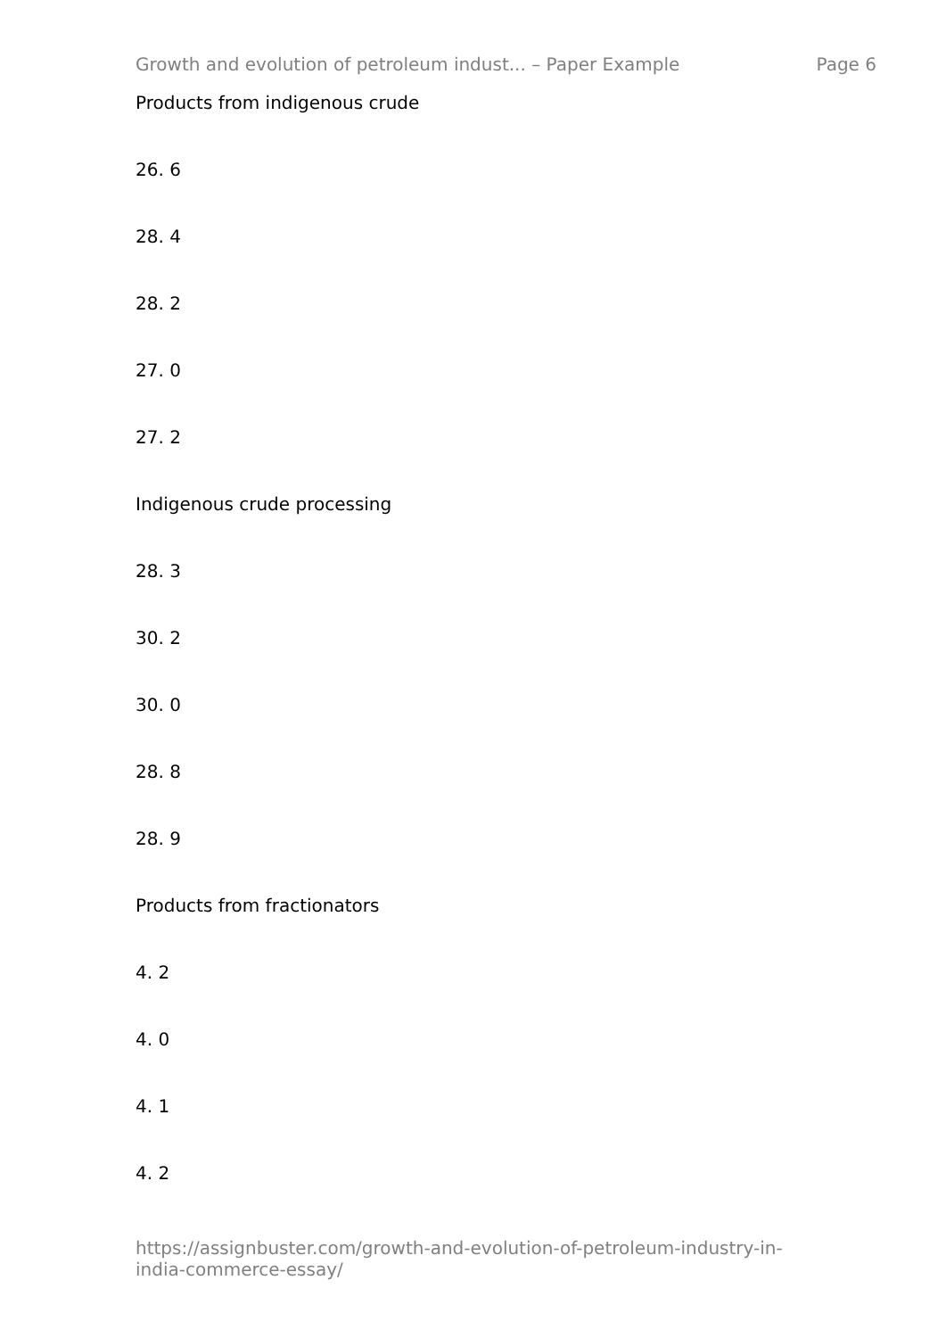Growth and evolution of petroleum indust... – Paper Example Page 6
Products from indigenous crude
26. 6
28. 4
28. 2
27. 0
27. 2
Indigenous crude processing
28. 3
30. 2
30. 0
28. 8
28. 9
Products from fractionators
4. 2
4. 0
4. 1
4. 2
https://assignbuster.com/growth-and-evolution-of-petroleum-industry-in-
india-commerce-essay/